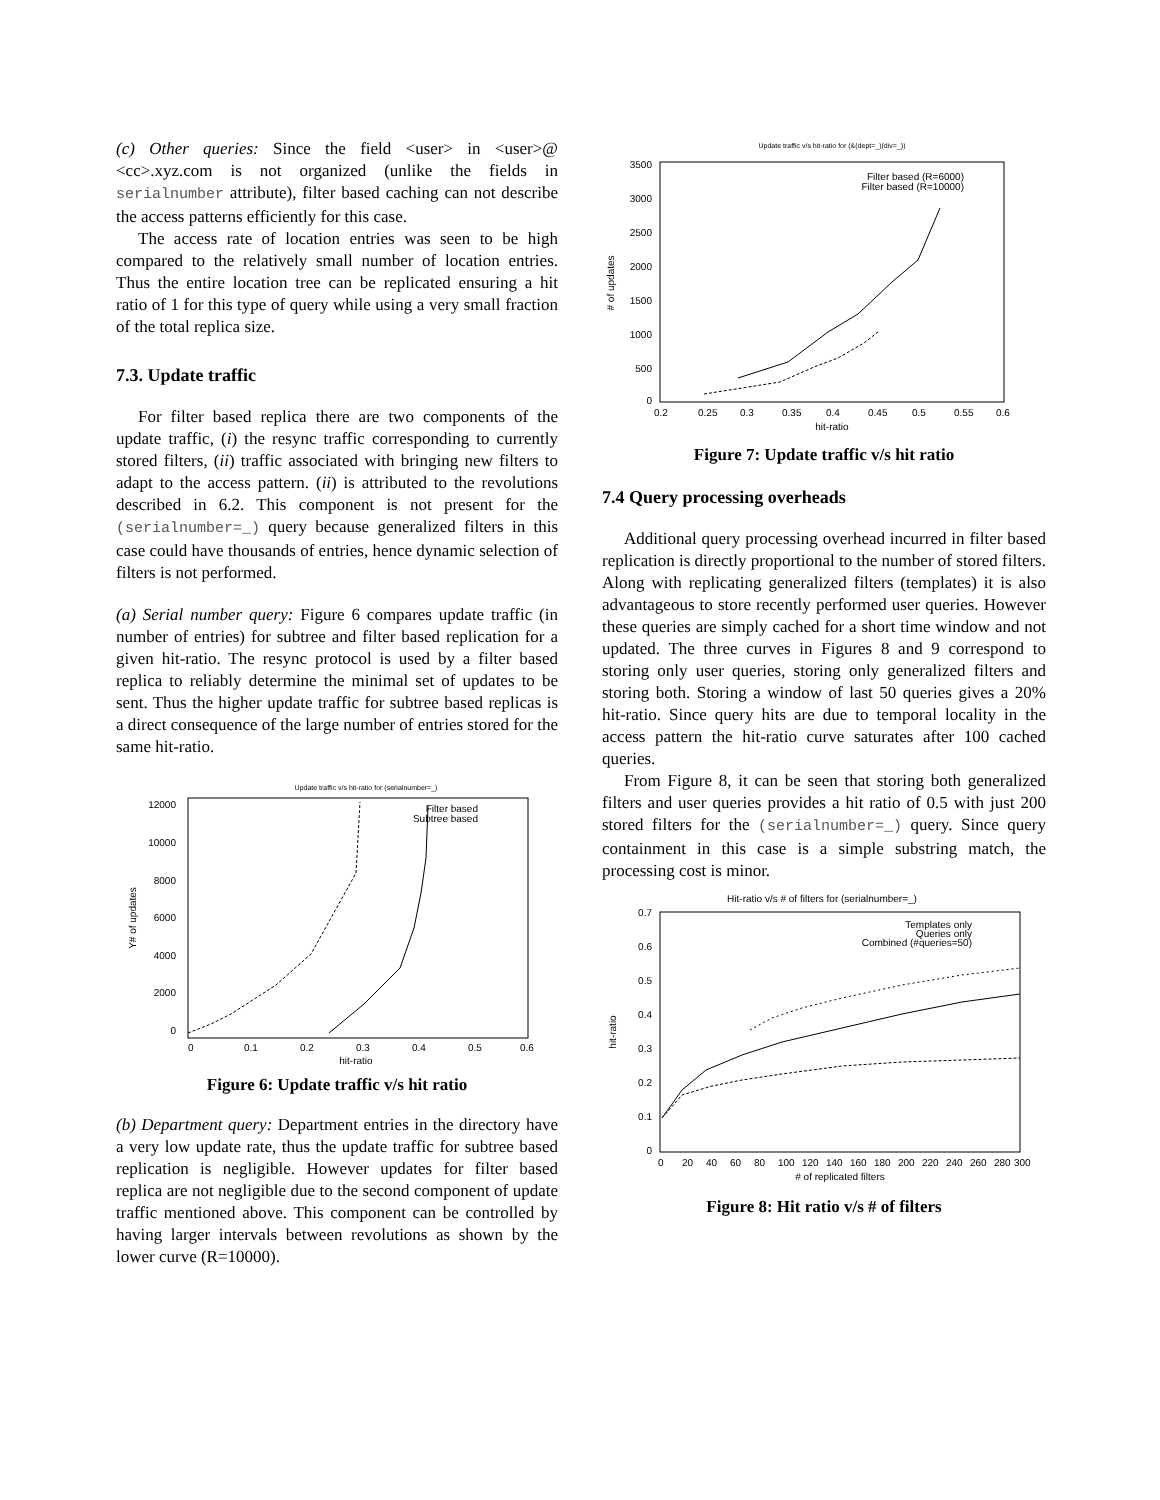(c) Other queries: Since the field <user> in <user>@ <cc>.xyz.com is not organized (unlike the fields in serialnumber attribute), filter based caching can not describe the access patterns efficiently for this case.
The access rate of location entries was seen to be high compared to the relatively small number of location entries. Thus the entire location tree can be replicated ensuring a hit ratio of 1 for this type of query while using a very small fraction of the total replica size.
7.3. Update traffic
For filter based replica there are two components of the update traffic, (i) the resync traffic corresponding to currently stored filters, (ii) traffic associated with bringing new filters to adapt to the access pattern. (ii) is attributed to the revolutions described in 6.2. This component is not present for the (serialnumber=_) query because generalized filters in this case could have thousands of entries, hence dynamic selection of filters is not performed.
(a) Serial number query: Figure 6 compares update traffic (in number of entries) for subtree and filter based replication for a given hit-ratio. The resync protocol is used by a filter based replica to reliably determine the minimal set of updates to be sent. Thus the higher update traffic for subtree based replicas is a direct consequence of the large number of entries stored for the same hit-ratio.
Update traffic v/s hit-ratio for (serialnumber=_)
12000
10000
8000
6000
4000
2000
0
0
0.1
0.2
0.3
0.4
0.5
0.6
hit-ratio
Y# of updates
Filter based
Subtree based
Figure 6: Update traffic v/s hit ratio
(b) Department query: Department entries in the directory have a very low update rate, thus the update traffic for subtree based replication is negligible. However updates for filter based replica are not negligible due to the second component of update traffic mentioned above. This component can be controlled by having larger intervals between revolutions as shown by the lower curve (R=10000).
Update traffic v/s hit-ratio for (&(dept=_)(div=_))
3500
3000
2500
2000
1500
1000
500
0
0.2
0.25
0.3
0.35
0.4
0.45
0.5
0.55
0.6
hit-ratio
# of updates
Filter based (R=6000)
Filter based (R=10000)
Figure 7: Update traffic v/s hit ratio
7.4 Query processing overheads
Additional query processing overhead incurred in filter based replication is directly proportional to the number of stored filters. Along with replicating generalized filters (templates) it is also advantageous to store recently performed user queries. However these queries are simply cached for a short time window and not updated. The three curves in Figures 8 and 9 correspond to storing only user queries, storing only generalized filters and storing both. Storing a window of last 50 queries gives a 20% hit-ratio. Since query hits are due to temporal locality in the access pattern the hit-ratio curve saturates after 100 cached queries.
From Figure 8, it can be seen that storing both generalized filters and user queries provides a hit ratio of 0.5 with just 200 stored filters for the (serialnumber=_) query. Since query containment in this case is a simple substring match, the processing cost is minor.
Hit-ratio v/s # of filters for (serialnumber=_)
0.7
0.6
0.5
0.4
0.3
0.2
0.1
0
0
20
40
60
80
100
120
140
160
180
200
220
240
260
280
300
# of replicated filters
hit-ratio
Templates only
Queries only
Combined (#queries=50)
Figure 8: Hit ratio v/s # of filters